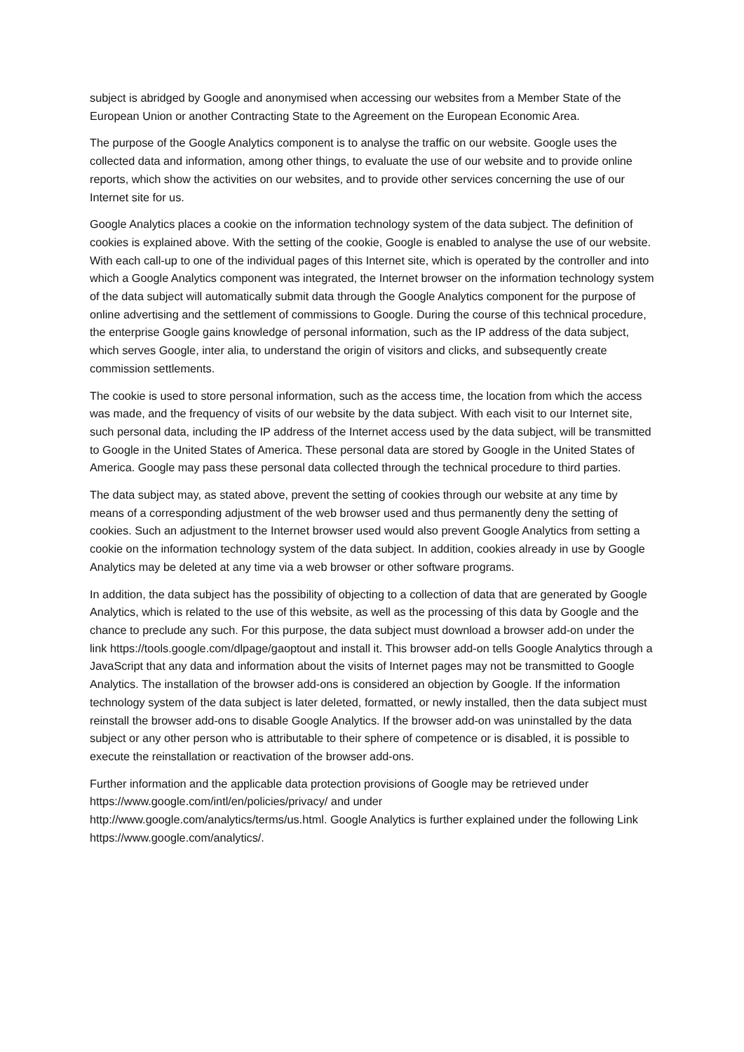subject is abridged by Google and anonymised when accessing our websites from a Member State of the European Union or another Contracting State to the Agreement on the European Economic Area.
The purpose of the Google Analytics component is to analyse the traffic on our website. Google uses the collected data and information, among other things, to evaluate the use of our website and to provide online reports, which show the activities on our websites, and to provide other services concerning the use of our Internet site for us.
Google Analytics places a cookie on the information technology system of the data subject. The definition of cookies is explained above. With the setting of the cookie, Google is enabled to analyse the use of our website. With each call-up to one of the individual pages of this Internet site, which is operated by the controller and into which a Google Analytics component was integrated, the Internet browser on the information technology system of the data subject will automatically submit data through the Google Analytics component for the purpose of online advertising and the settlement of commissions to Google. During the course of this technical procedure, the enterprise Google gains knowledge of personal information, such as the IP address of the data subject, which serves Google, inter alia, to understand the origin of visitors and clicks, and subsequently create commission settlements.
The cookie is used to store personal information, such as the access time, the location from which the access was made, and the frequency of visits of our website by the data subject. With each visit to our Internet site, such personal data, including the IP address of the Internet access used by the data subject, will be transmitted to Google in the United States of America. These personal data are stored by Google in the United States of America. Google may pass these personal data collected through the technical procedure to third parties.
The data subject may, as stated above, prevent the setting of cookies through our website at any time by means of a corresponding adjustment of the web browser used and thus permanently deny the setting of cookies. Such an adjustment to the Internet browser used would also prevent Google Analytics from setting a cookie on the information technology system of the data subject. In addition, cookies already in use by Google Analytics may be deleted at any time via a web browser or other software programs.
In addition, the data subject has the possibility of objecting to a collection of data that are generated by Google Analytics, which is related to the use of this website, as well as the processing of this data by Google and the chance to preclude any such. For this purpose, the data subject must download a browser add-on under the link https://tools.google.com/dlpage/gaoptout and install it. This browser add-on tells Google Analytics through a JavaScript that any data and information about the visits of Internet pages may not be transmitted to Google Analytics. The installation of the browser add-ons is considered an objection by Google. If the information technology system of the data subject is later deleted, formatted, or newly installed, then the data subject must reinstall the browser add-ons to disable Google Analytics. If the browser add-on was uninstalled by the data subject or any other person who is attributable to their sphere of competence or is disabled, it is possible to execute the reinstallation or reactivation of the browser add-ons.
Further information and the applicable data protection provisions of Google may be retrieved under https://www.google.com/intl/en/policies/privacy/ and under
http://www.google.com/analytics/terms/us.html. Google Analytics is further explained under the following Link https://www.google.com/analytics/.